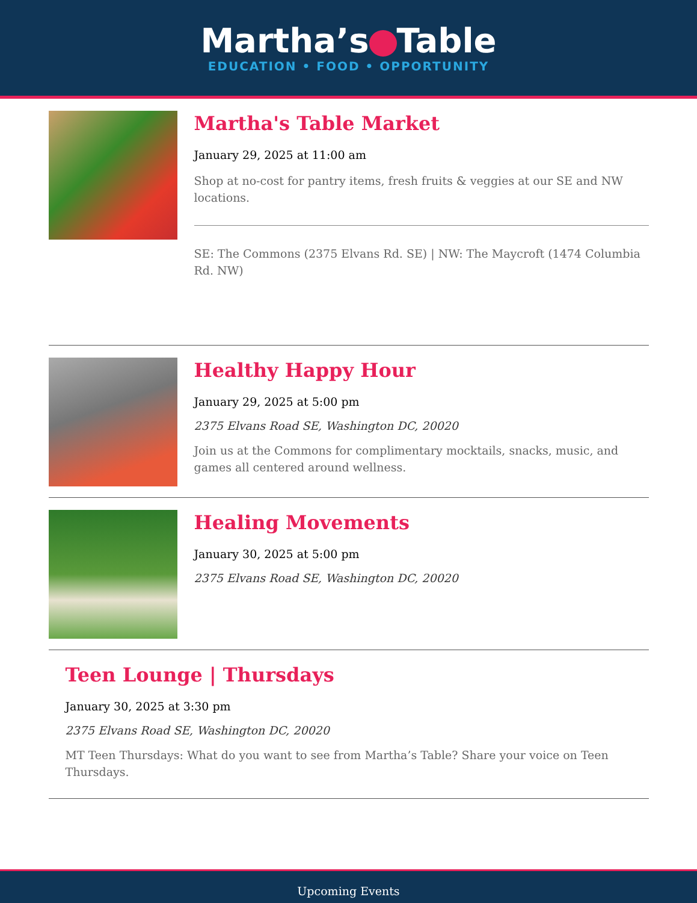Martha’s Table
EDUCATION • FOOD • OPPORTUNITY
Martha's Table Market
January 29, 2025 at 11:00 am
Shop at no-cost for pantry items, fresh fruits & veggies at our SE and NW locations.
SE: The Commons (2375 Elvans Rd. SE) | NW: The Maycroft (1474 Columbia Rd. NW)
Healthy Happy Hour
January 29, 2025 at 5:00 pm
2375 Elvans Road SE, Washington DC, 20020
Join us at the Commons for complimentary mocktails, snacks, music, and games all centered around wellness.
Healing Movements
January 30, 2025 at 5:00 pm
2375 Elvans Road SE, Washington DC, 20020
Teen Lounge | Thursdays
January 30, 2025 at 3:30 pm
2375 Elvans Road SE, Washington DC, 20020
MT Teen Thursdays: What do you want to see from Martha’s Table? Share your voice on Teen Thursdays.
Upcoming Events